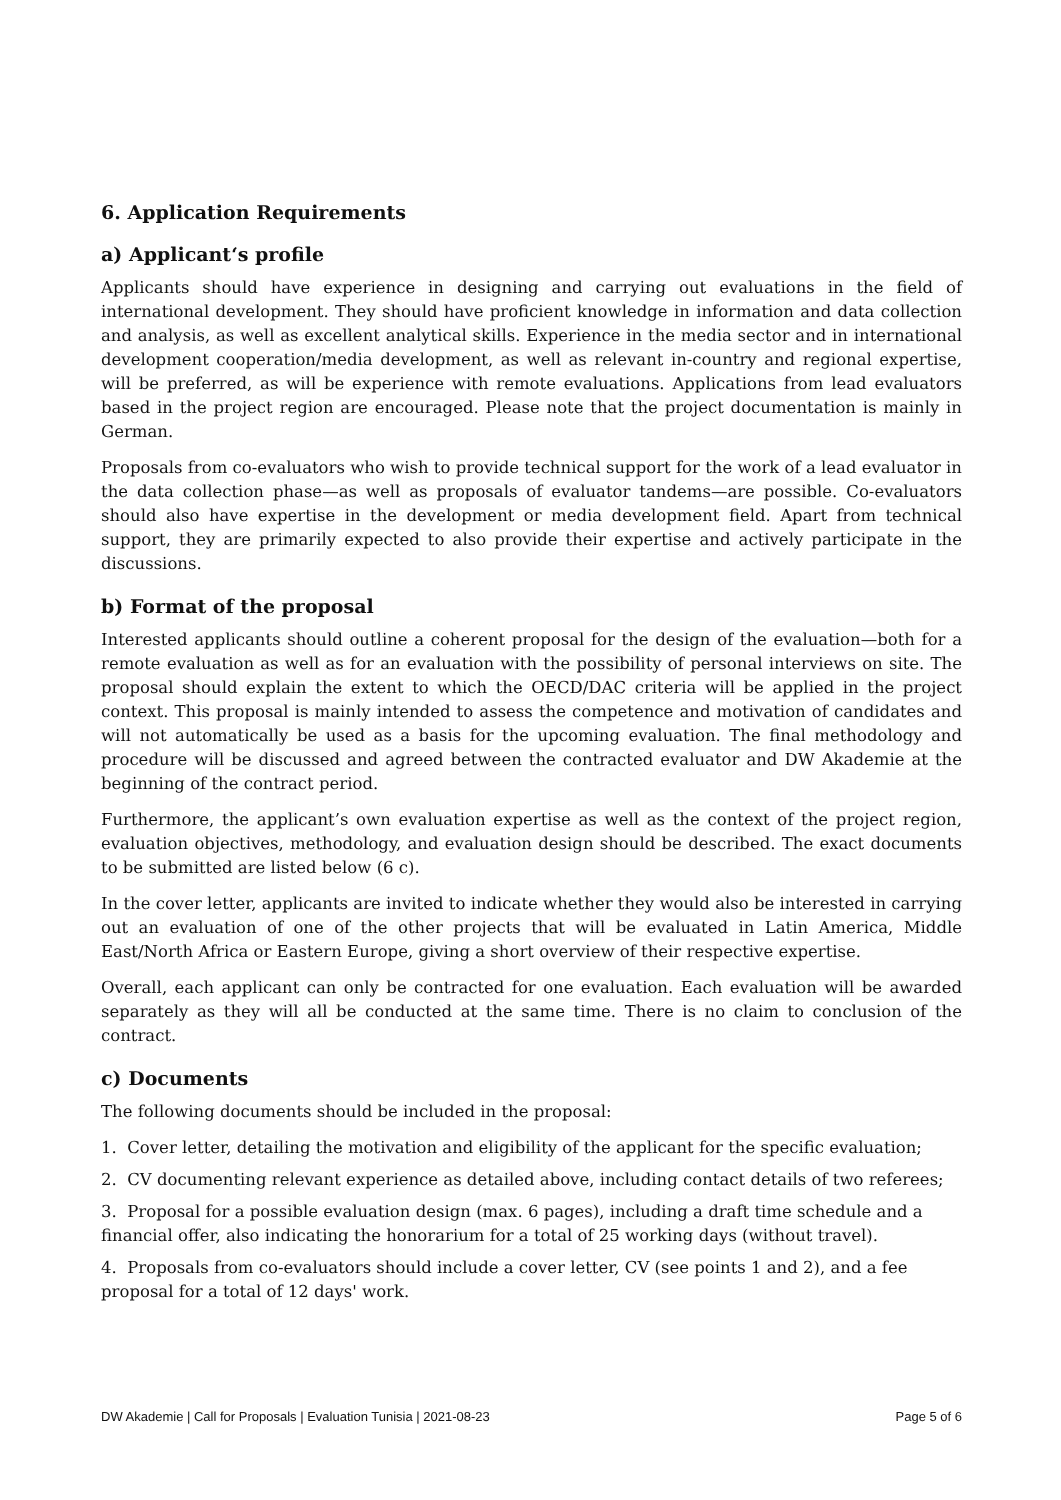6. Application Requirements
a) Applicant‘s profile
Applicants should have experience in designing and carrying out evaluations in the field of international development. They should have proficient knowledge in information and data collection and analysis, as well as excellent analytical skills. Experience in the media sector and in international development cooperation/media development, as well as relevant in-country and regional expertise, will be preferred, as will be experience with remote evaluations. Applications from lead evaluators based in the project region are encouraged. Please note that the project documentation is mainly in German.
Proposals from co-evaluators who wish to provide technical support for the work of a lead evaluator in the data collection phase—as well as proposals of evaluator tandems—are possible. Co-evaluators should also have expertise in the development or media development field. Apart from technical support, they are primarily expected to also provide their expertise and actively participate in the discussions.
b) Format of the proposal
Interested applicants should outline a coherent proposal for the design of the evaluation—both for a remote evaluation as well as for an evaluation with the possibility of personal interviews on site. The proposal should explain the extent to which the OECD/DAC criteria will be applied in the project context. This proposal is mainly intended to assess the competence and motivation of candidates and will not automatically be used as a basis for the upcoming evaluation. The final methodology and procedure will be discussed and agreed between the contracted evaluator and DW Akademie at the beginning of the contract period.
Furthermore, the applicant’s own evaluation expertise as well as the context of the project region, evaluation objectives, methodology, and evaluation design should be described. The exact documents to be submitted are listed below (6 c).
In the cover letter, applicants are invited to indicate whether they would also be interested in carrying out an evaluation of one of the other projects that will be evaluated in Latin America, Middle East/North Africa or Eastern Europe, giving a short overview of their respective expertise.
Overall, each applicant can only be contracted for one evaluation. Each evaluation will be awarded separately as they will all be conducted at the same time. There is no claim to conclusion of the contract.
c) Documents
The following documents should be included in the proposal:
1. Cover letter, detailing the motivation and eligibility of the applicant for the specific evaluation;
2. CV documenting relevant experience as detailed above, including contact details of two referees;
3. Proposal for a possible evaluation design (max. 6 pages), including a draft time schedule and a financial offer, also indicating the honorarium for a total of 25 working days (without travel).
4. Proposals from co-evaluators should include a cover letter, CV (see points 1 and 2), and a fee proposal for a total of 12 days' work.
DW Akademie | Call for Proposals | Evaluation Tunisia | 2021-08-23 Page 5 of 6